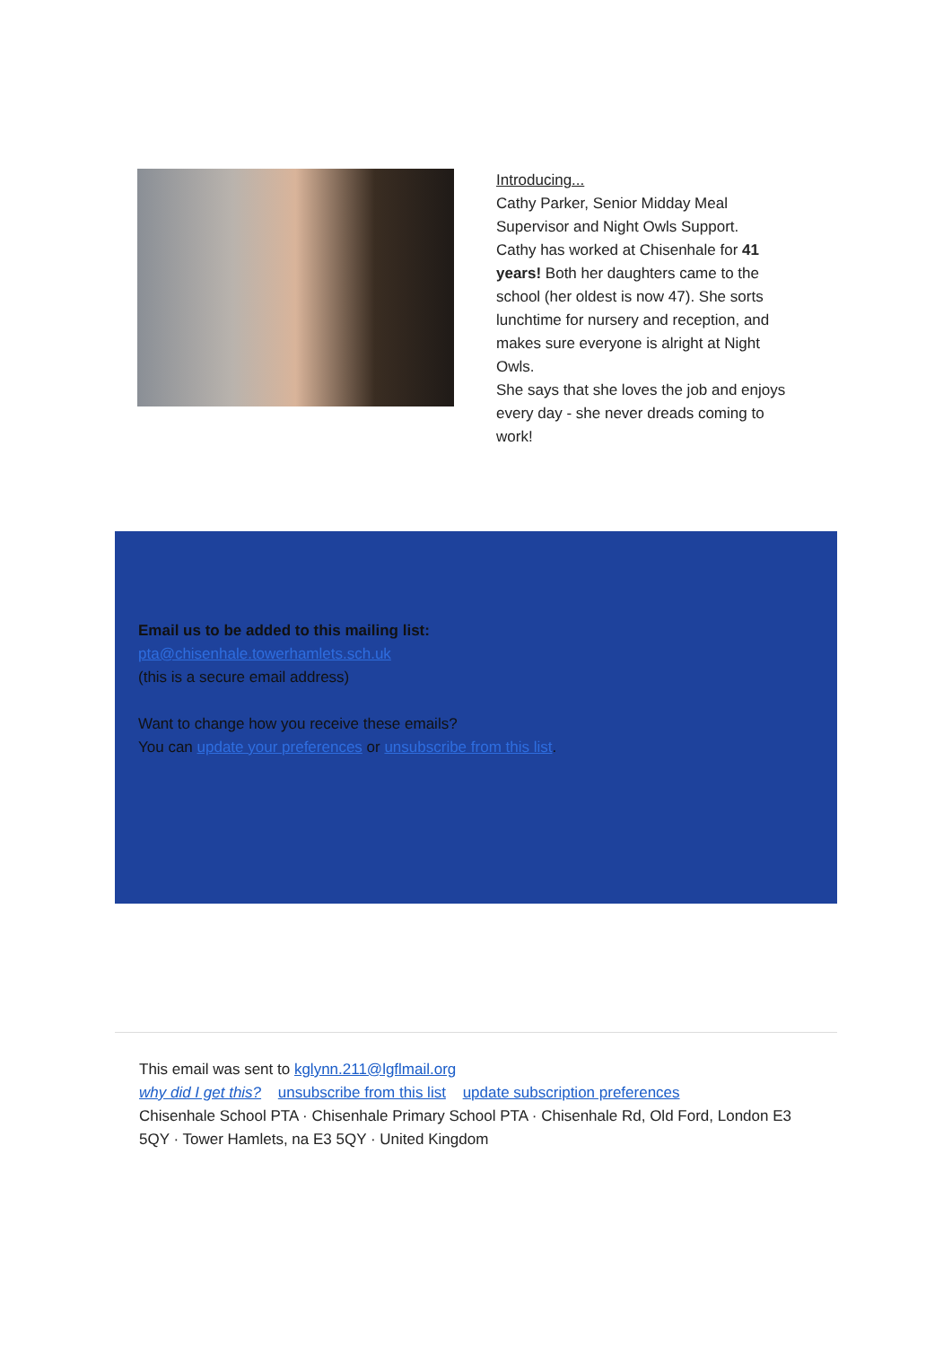Introducing...
Cathy Parker, Senior Midday Meal Supervisor and Night Owls Support.
Cathy has worked at Chisenhale for 41 years! Both her daughters came to the school (her oldest is now 47). She sorts lunchtime for nursery and reception, and makes sure everyone is alright at Night Owls.
She says that she loves the job and enjoys every day - she never dreads coming to work!
Email us to be added to this mailing list:
pta@chisenhale.towerhamlets.sch.uk
(this is a secure email address)
Want to change how you receive these emails?
You can update your preferences or unsubscribe from this list.
This email was sent to kglynn.211@lgflmail.org
why did I get this? unsubscribe from this list update subscription preferences
Chisenhale School PTA · Chisenhale Primary School PTA · Chisenhale Rd, Old Ford, London E3 5QY · Tower Hamlets, na E3 5QY · United Kingdom